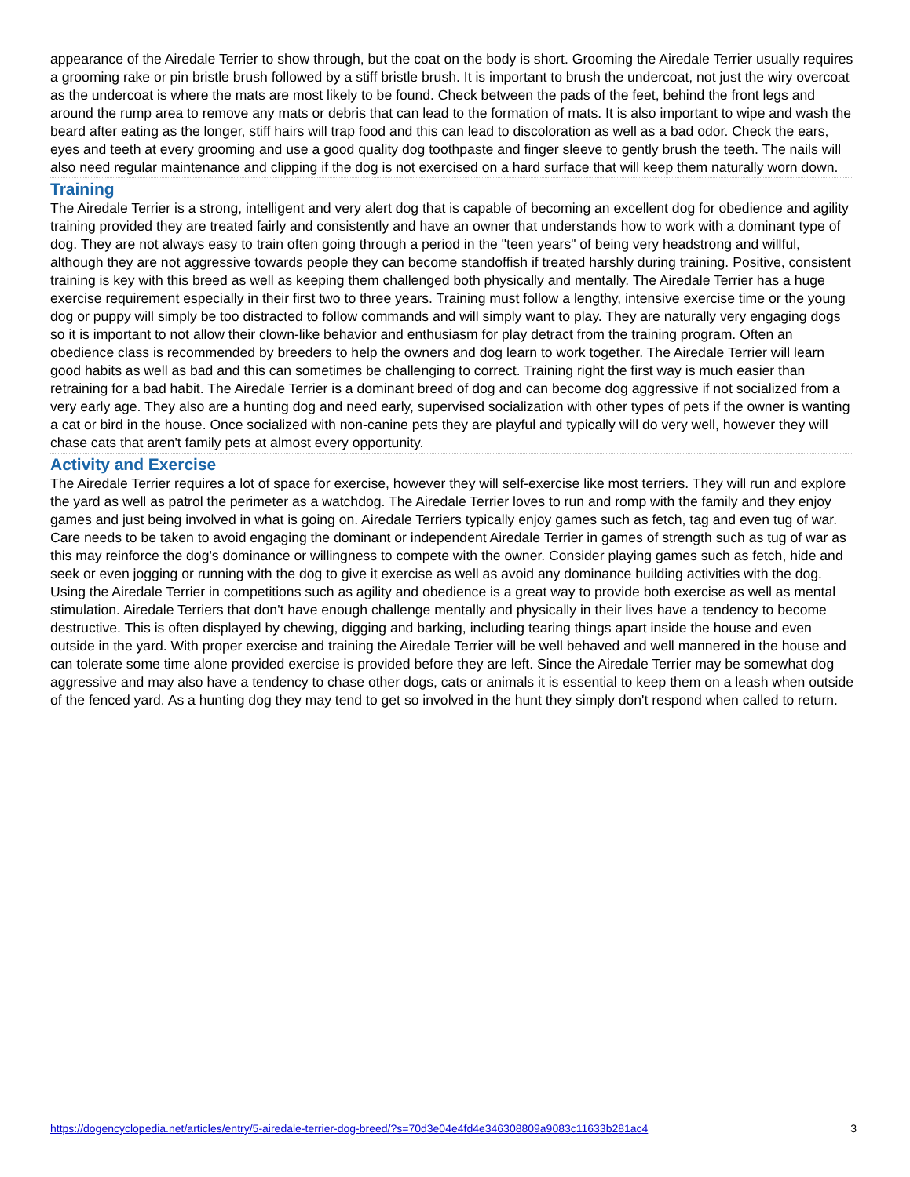appearance of the Airedale Terrier to show through, but the coat on the body is short. Grooming the Airedale Terrier usually requires a grooming rake or pin bristle brush followed by a stiff bristle brush. It is important to brush the undercoat, not just the wiry overcoat as the undercoat is where the mats are most likely to be found. Check between the pads of the feet, behind the front legs and around the rump area to remove any mats or debris that can lead to the formation of mats. It is also important to wipe and wash the beard after eating as the longer, stiff hairs will trap food and this can lead to discoloration as well as a bad odor. Check the ears, eyes and teeth at every grooming and use a good quality dog toothpaste and finger sleeve to gently brush the teeth. The nails will also need regular maintenance and clipping if the dog is not exercised on a hard surface that will keep them naturally worn down.
Training
The Airedale Terrier is a strong, intelligent and very alert dog that is capable of becoming an excellent dog for obedience and agility training provided they are treated fairly and consistently and have an owner that understands how to work with a dominant type of dog. They are not always easy to train often going through a period in the "teen years" of being very headstrong and willful, although they are not aggressive towards people they can become standoffish if treated harshly during training. Positive, consistent training is key with this breed as well as keeping them challenged both physically and mentally. The Airedale Terrier has a huge exercise requirement especially in their first two to three years. Training must follow a lengthy, intensive exercise time or the young dog or puppy will simply be too distracted to follow commands and will simply want to play. They are naturally very engaging dogs so it is important to not allow their clown-like behavior and enthusiasm for play detract from the training program. Often an obedience class is recommended by breeders to help the owners and dog learn to work together. The Airedale Terrier will learn good habits as well as bad and this can sometimes be challenging to correct. Training right the first way is much easier than retraining for a bad habit. The Airedale Terrier is a dominant breed of dog and can become dog aggressive if not socialized from a very early age. They also are a hunting dog and need early, supervised socialization with other types of pets if the owner is wanting a cat or bird in the house. Once socialized with non-canine pets they are playful and typically will do very well, however they will chase cats that aren't family pets at almost every opportunity.
Activity and Exercise
The Airedale Terrier requires a lot of space for exercise, however they will self-exercise like most terriers. They will run and explore the yard as well as patrol the perimeter as a watchdog. The Airedale Terrier loves to run and romp with the family and they enjoy games and just being involved in what is going on. Airedale Terriers typically enjoy games such as fetch, tag and even tug of war. Care needs to be taken to avoid engaging the dominant or independent Airedale Terrier in games of strength such as tug of war as this may reinforce the dog's dominance or willingness to compete with the owner. Consider playing games such as fetch, hide and seek or even jogging or running with the dog to give it exercise as well as avoid any dominance building activities with the dog. Using the Airedale Terrier in competitions such as agility and obedience is a great way to provide both exercise as well as mental stimulation. Airedale Terriers that don't have enough challenge mentally and physically in their lives have a tendency to become destructive. This is often displayed by chewing, digging and barking, including tearing things apart inside the house and even outside in the yard. With proper exercise and training the Airedale Terrier will be well behaved and well mannered in the house and can tolerate some time alone provided exercise is provided before they are left. Since the Airedale Terrier may be somewhat dog aggressive and may also have a tendency to chase other dogs, cats or animals it is essential to keep them on a leash when outside of the fenced yard. As a hunting dog they may tend to get so involved in the hunt they simply don't respond when called to return.
https://dogencyclopedia.net/articles/entry/5-airedale-terrier-dog-breed/?s=70d3e04e4fd4e346308809a9083c11633b281ac4 3